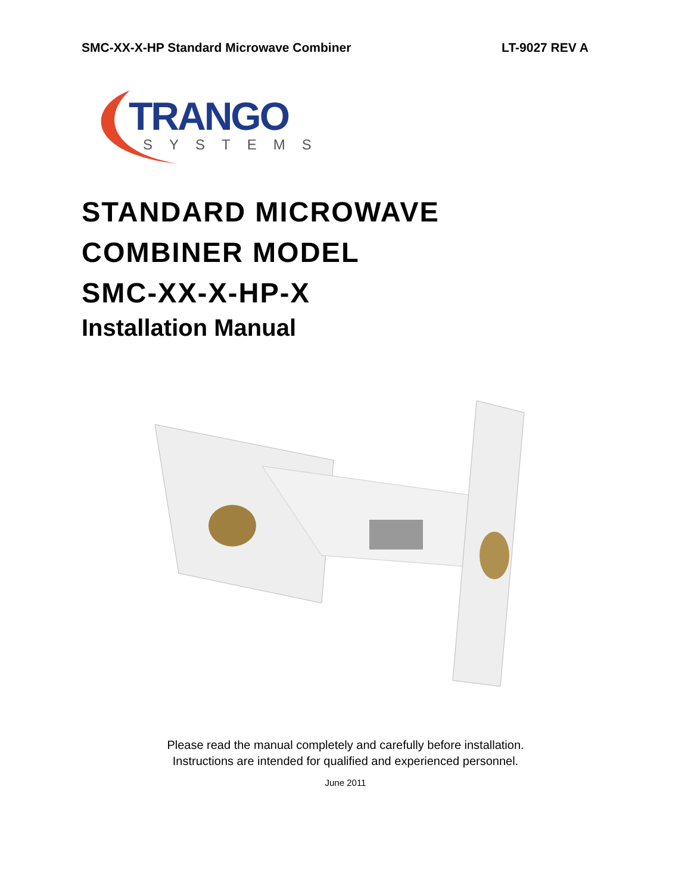SMC-XX-X-HP Standard Microwave Combiner LT-9027 REV A
TRANGO
SYSTEMS
STANDARD MICROWAVE
COMBINER MODEL
SMC-XX-X-HP-X
Installation Manual
Please read the manual completely and carefully before installation.
Instructions are intended for qualified and experienced personnel.
June 2011